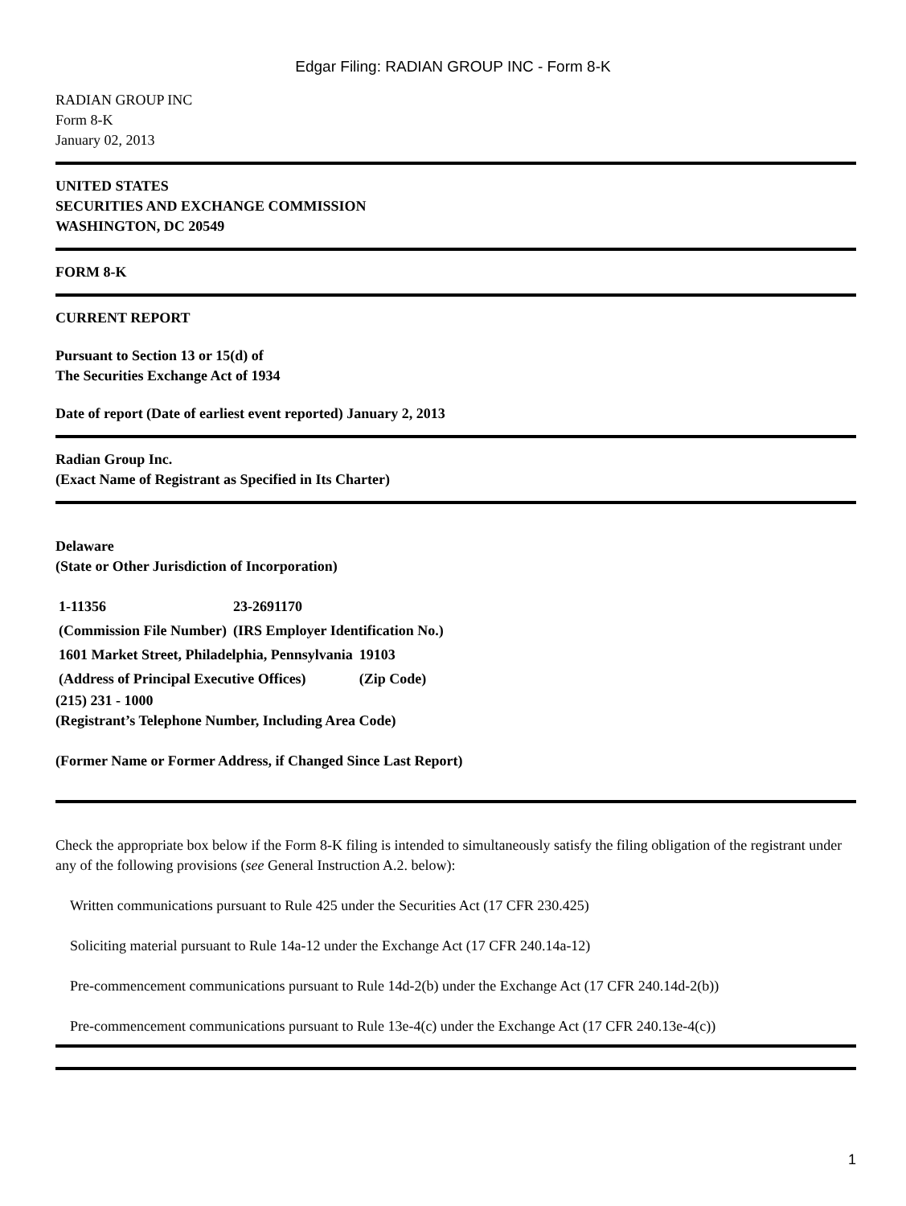Edgar Filing: RADIAN GROUP INC - Form 8-K
RADIAN GROUP INC
Form 8-K
January 02, 2013
UNITED STATES
SECURITIES AND EXCHANGE COMMISSION
WASHINGTON, DC 20549
FORM 8-K
CURRENT REPORT
Pursuant to Section 13 or 15(d) of
The Securities Exchange Act of 1934
Date of report (Date of earliest event reported) January 2, 2013
Radian Group Inc.
(Exact Name of Registrant as Specified in Its Charter)
Delaware
(State or Other Jurisdiction of Incorporation)
| 1-11356 | 23-2691170 |
| (Commission File Number) | (IRS Employer Identification No.) |
| 1601 Market Street, Philadelphia, Pennsylvania | 19103 |
| (Address of Principal Executive Offices) | (Zip Code) |
(215) 231 - 1000
(Registrant’s Telephone Number, Including Area Code)
(Former Name or Former Address, if Changed Since Last Report)
Check the appropriate box below if the Form 8-K filing is intended to simultaneously satisfy the filing obligation of the registrant under any of the following provisions (see General Instruction A.2. below):
Written communications pursuant to Rule 425 under the Securities Act (17 CFR 230.425)
Soliciting material pursuant to Rule 14a-12 under the Exchange Act (17 CFR 240.14a-12)
Pre-commencement communications pursuant to Rule 14d-2(b) under the Exchange Act (17 CFR 240.14d-2(b))
Pre-commencement communications pursuant to Rule 13e-4(c) under the Exchange Act (17 CFR 240.13e-4(c))
1